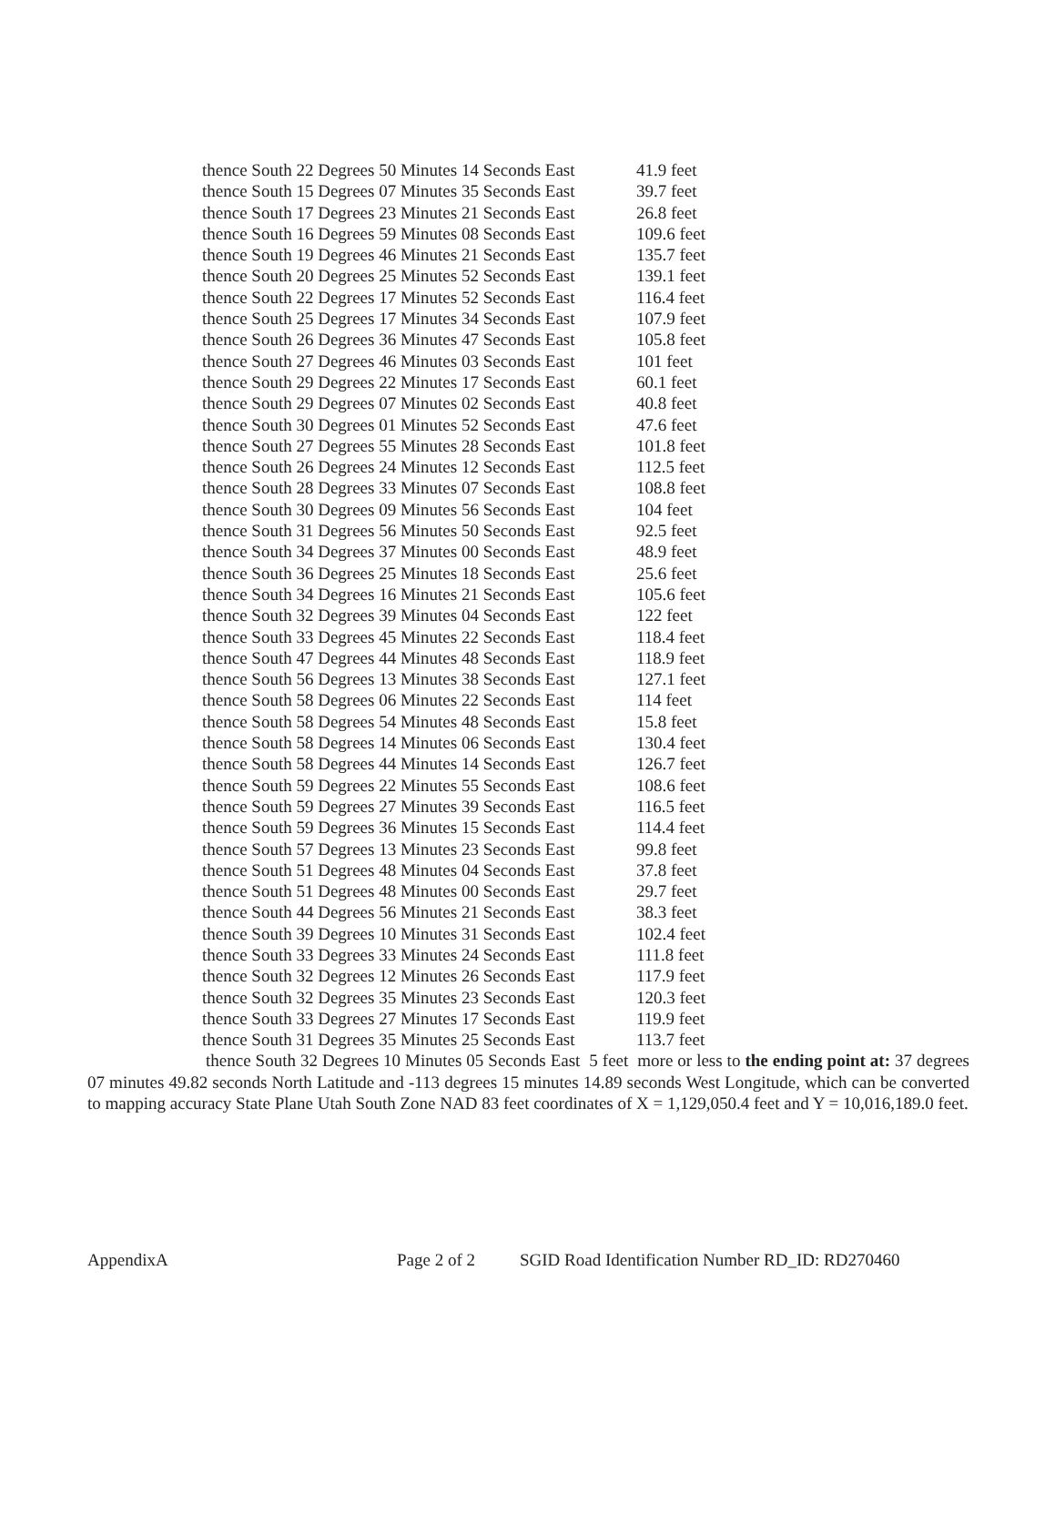thence South 22 Degrees 50 Minutes 14 Seconds East 41.9 feet
thence South 15 Degrees 07 Minutes 35 Seconds East 39.7 feet
thence South 17 Degrees 23 Minutes 21 Seconds East 26.8 feet
thence South 16 Degrees 59 Minutes 08 Seconds East 109.6 feet
thence South 19 Degrees 46 Minutes 21 Seconds East 135.7 feet
thence South 20 Degrees 25 Minutes 52 Seconds East 139.1 feet
thence South 22 Degrees 17 Minutes 52 Seconds East 116.4 feet
thence South 25 Degrees 17 Minutes 34 Seconds East 107.9 feet
thence South 26 Degrees 36 Minutes 47 Seconds East 105.8 feet
thence South 27 Degrees 46 Minutes 03 Seconds East 101 feet
thence South 29 Degrees 22 Minutes 17 Seconds East 60.1 feet
thence South 29 Degrees 07 Minutes 02 Seconds East 40.8 feet
thence South 30 Degrees 01 Minutes 52 Seconds East 47.6 feet
thence South 27 Degrees 55 Minutes 28 Seconds East 101.8 feet
thence South 26 Degrees 24 Minutes 12 Seconds East 112.5 feet
thence South 28 Degrees 33 Minutes 07 Seconds East 108.8 feet
thence South 30 Degrees 09 Minutes 56 Seconds East 104 feet
thence South 31 Degrees 56 Minutes 50 Seconds East 92.5 feet
thence South 34 Degrees 37 Minutes 00 Seconds East 48.9 feet
thence South 36 Degrees 25 Minutes 18 Seconds East 25.6 feet
thence South 34 Degrees 16 Minutes 21 Seconds East 105.6 feet
thence South 32 Degrees 39 Minutes 04 Seconds East 122 feet
thence South 33 Degrees 45 Minutes 22 Seconds East 118.4 feet
thence South 47 Degrees 44 Minutes 48 Seconds East 118.9 feet
thence South 56 Degrees 13 Minutes 38 Seconds East 127.1 feet
thence South 58 Degrees 06 Minutes 22 Seconds East 114 feet
thence South 58 Degrees 54 Minutes 48 Seconds East 15.8 feet
thence South 58 Degrees 14 Minutes 06 Seconds East 130.4 feet
thence South 58 Degrees 44 Minutes 14 Seconds East 126.7 feet
thence South 59 Degrees 22 Minutes 55 Seconds East 108.6 feet
thence South 59 Degrees 27 Minutes 39 Seconds East 116.5 feet
thence South 59 Degrees 36 Minutes 15 Seconds East 114.4 feet
thence South 57 Degrees 13 Minutes 23 Seconds East 99.8 feet
thence South 51 Degrees 48 Minutes 04 Seconds East 37.8 feet
thence South 51 Degrees 48 Minutes 00 Seconds East 29.7 feet
thence South 44 Degrees 56 Minutes 21 Seconds East 38.3 feet
thence South 39 Degrees 10 Minutes 31 Seconds East 102.4 feet
thence South 33 Degrees 33 Minutes 24 Seconds East 111.8 feet
thence South 32 Degrees 12 Minutes 26 Seconds East 117.9 feet
thence South 32 Degrees 35 Minutes 23 Seconds East 120.3 feet
thence South 33 Degrees 27 Minutes 17 Seconds East 119.9 feet
thence South 31 Degrees 35 Minutes 25 Seconds East 113.7 feet
thence South 32 Degrees 10 Minutes 05 Seconds East 5 feet more or less to the ending point at: 37 degrees 07 minutes 49.82 seconds North Latitude and -113 degrees 15 minutes 14.89 seconds West Longitude, which can be converted to mapping accuracy State Plane Utah South Zone NAD 83 feet coordinates of X = 1,129,050.4 feet and Y = 10,016,189.0 feet.
AppendixA Page 2 of 2 SGID Road Identification Number RD_ID: RD270460